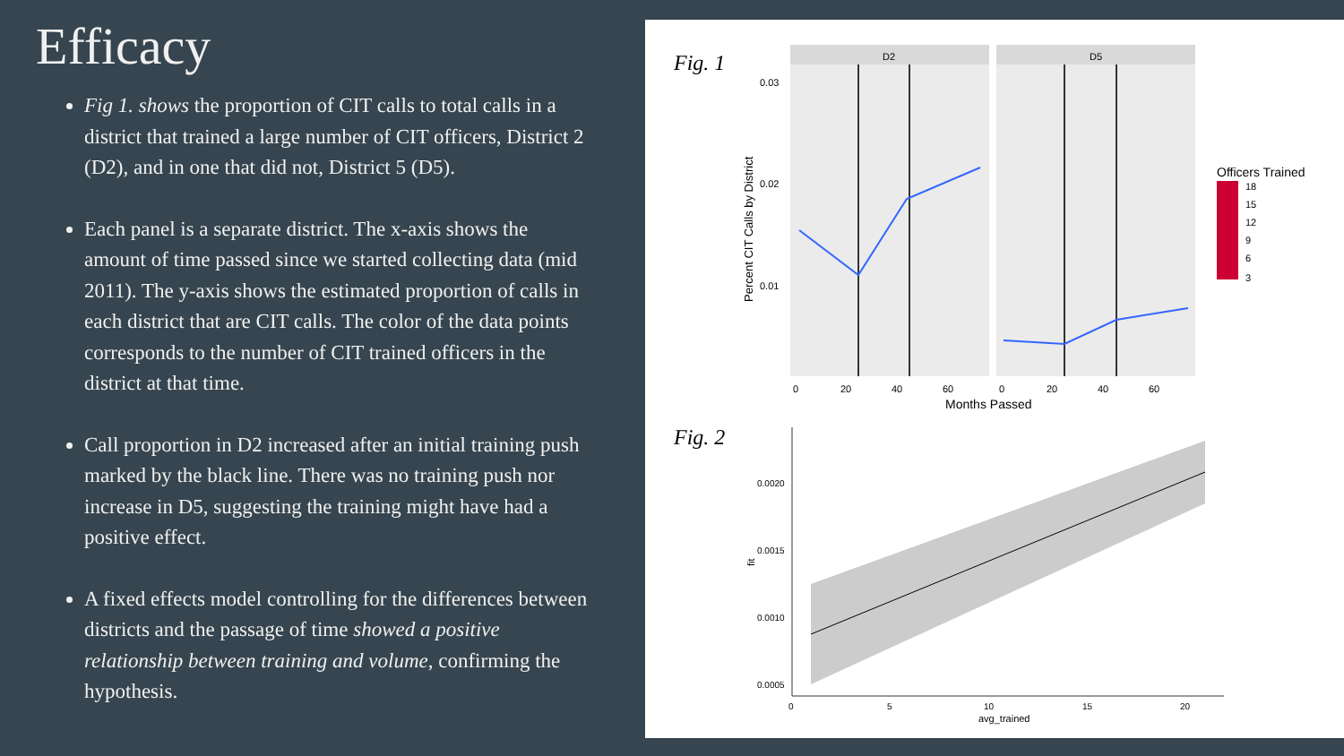Efficacy
Fig 1. shows the proportion of CIT calls to total calls in a district that trained a large number of CIT officers, District 2 (D2), and in one that did not, District 5 (D5).
Each panel is a separate district. The x-axis shows the amount of time passed since we started collecting data (mid 2011). The y-axis shows the estimated proportion of calls in each district that are CIT calls. The color of the data points corresponds to the number of CIT trained officers in the district at that time.
Call proportion in D2 increased after an initial training push marked by the black line. There was no training push nor increase in D5, suggesting the training might have had a positive effect.
A fixed effects model controlling for the differences between districts and the passage of time showed a positive relationship between training and volume, confirming the hypothesis.
Fig. 1
D2
D5
0.03
0.02
0.01
0
20
40
60
0
20
40
60
Months Passed
Percent CIT Calls by District
Officers Trained
18
15
12
9
6
3
Fig. 2
0.0020
0.0015
0.0010
0.0005
0
5
10
15
20
avg_trained
fit